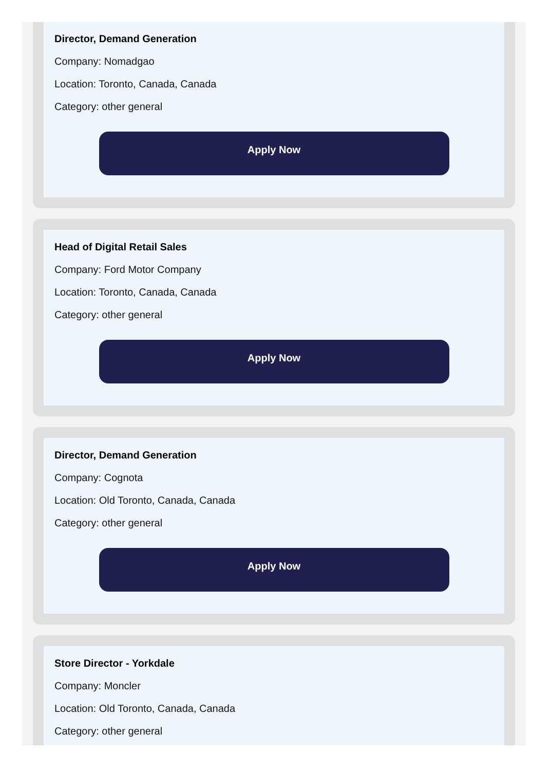Director, Demand Generation
Company: Nomadgao
Location: Toronto, Canada, Canada
Category: other general
Apply Now
Head of Digital Retail Sales
Company: Ford Motor Company
Location: Toronto, Canada, Canada
Category: other general
Apply Now
Director, Demand Generation
Company: Cognota
Location: Old Toronto, Canada, Canada
Category: other general
Apply Now
Store Director - Yorkdale
Company: Moncler
Location: Old Toronto, Canada, Canada
Category: other general